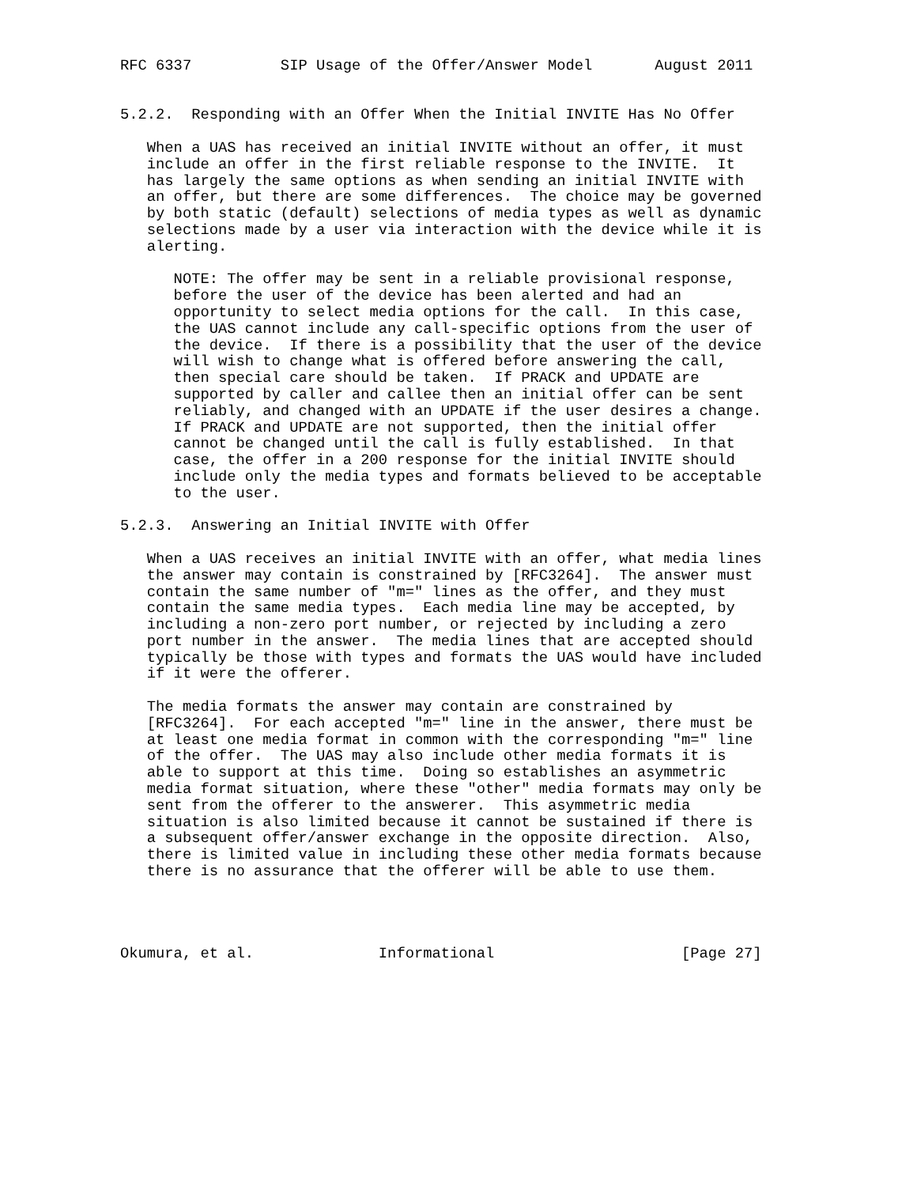RFC 6337          SIP Usage of the Offer/Answer Model       August 2011


5.2.2.  Responding with an Offer When the Initial INVITE Has No Offer

   When a UAS has received an initial INVITE without an offer, it must
   include an offer in the first reliable response to the INVITE.  It
   has largely the same options as when sending an initial INVITE with
   an offer, but there are some differences.  The choice may be governed
   by both static (default) selections of media types as well as dynamic
   selections made by a user via interaction with the device while it is
   alerting.

      NOTE: The offer may be sent in a reliable provisional response,
      before the user of the device has been alerted and had an
      opportunity to select media options for the call.  In this case,
      the UAS cannot include any call-specific options from the user of
      the device.  If there is a possibility that the user of the device
      will wish to change what is offered before answering the call,
      then special care should be taken.  If PRACK and UPDATE are
      supported by caller and callee then an initial offer can be sent
      reliably, and changed with an UPDATE if the user desires a change.
      If PRACK and UPDATE are not supported, then the initial offer
      cannot be changed until the call is fully established.  In that
      case, the offer in a 200 response for the initial INVITE should
      include only the media types and formats believed to be acceptable
      to the user.

5.2.3.  Answering an Initial INVITE with Offer

   When a UAS receives an initial INVITE with an offer, what media lines
   the answer may contain is constrained by [RFC3264].  The answer must
   contain the same number of "m=" lines as the offer, and they must
   contain the same media types.  Each media line may be accepted, by
   including a non-zero port number, or rejected by including a zero
   port number in the answer.  The media lines that are accepted should
   typically be those with types and formats the UAS would have included
   if it were the offerer.

   The media formats the answer may contain are constrained by
   [RFC3264].  For each accepted "m=" line in the answer, there must be
   at least one media format in common with the corresponding "m=" line
   of the offer.  The UAS may also include other media formats it is
   able to support at this time.  Doing so establishes an asymmetric
   media format situation, where these "other" media formats may only be
   sent from the offerer to the answerer.  This asymmetric media
   situation is also limited because it cannot be sustained if there is
   a subsequent offer/answer exchange in the opposite direction.  Also,
   there is limited value in including these other media formats because
   there is no assurance that the offerer will be able to use them.




Okumura, et al.              Informational                     [Page 27]